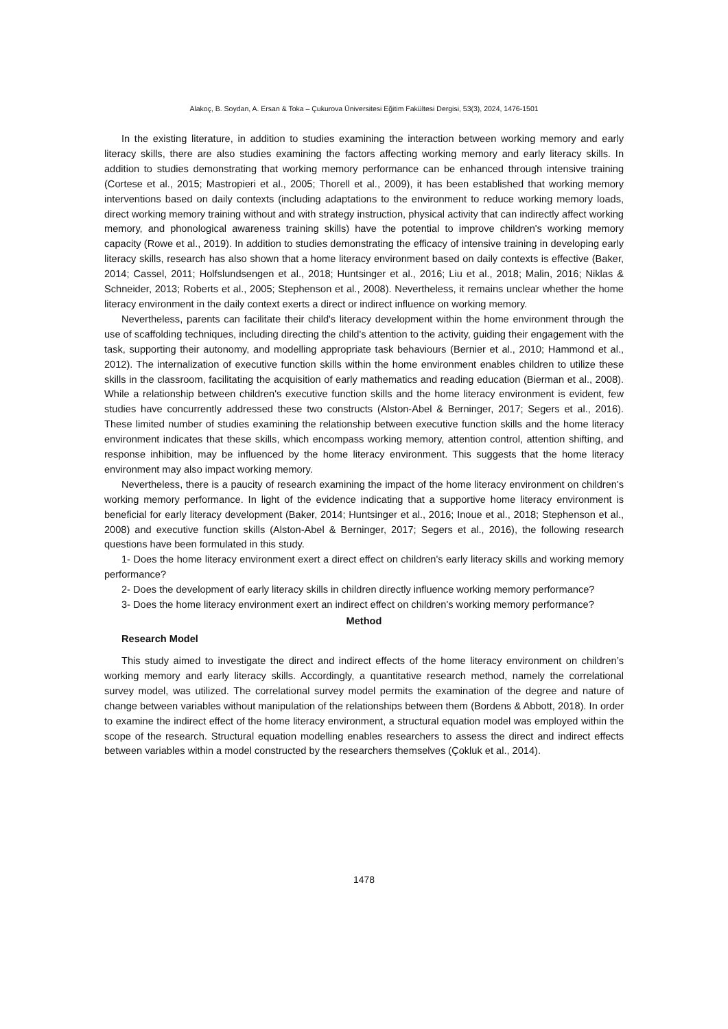Alakoç, B. Soydan, A. Ersan & Toka – Çukurova Üniversitesi Eğitim Fakültesi Dergisi, 53(3), 2024, 1476-1501
In the existing literature, in addition to studies examining the interaction between working memory and early literacy skills, there are also studies examining the factors affecting working memory and early literacy skills. In addition to studies demonstrating that working memory performance can be enhanced through intensive training (Cortese et al., 2015; Mastropieri et al., 2005; Thorell et al., 2009), it has been established that working memory interventions based on daily contexts (including adaptations to the environment to reduce working memory loads, direct working memory training without and with strategy instruction, physical activity that can indirectly affect working memory, and phonological awareness training skills) have the potential to improve children's working memory capacity (Rowe et al., 2019). In addition to studies demonstrating the efficacy of intensive training in developing early literacy skills, research has also shown that a home literacy environment based on daily contexts is effective (Baker, 2014; Cassel, 2011; Holfslundsengen et al., 2018; Huntsinger et al., 2016; Liu et al., 2018; Malin, 2016; Niklas & Schneider, 2013; Roberts et al., 2005; Stephenson et al., 2008). Nevertheless, it remains unclear whether the home literacy environment in the daily context exerts a direct or indirect influence on working memory.
Nevertheless, parents can facilitate their child's literacy development within the home environment through the use of scaffolding techniques, including directing the child's attention to the activity, guiding their engagement with the task, supporting their autonomy, and modelling appropriate task behaviours (Bernier et al., 2010; Hammond et al., 2012). The internalization of executive function skills within the home environment enables children to utilize these skills in the classroom, facilitating the acquisition of early mathematics and reading education (Bierman et al., 2008). While a relationship between children's executive function skills and the home literacy environment is evident, few studies have concurrently addressed these two constructs (Alston-Abel & Berninger, 2017; Segers et al., 2016). These limited number of studies examining the relationship between executive function skills and the home literacy environment indicates that these skills, which encompass working memory, attention control, attention shifting, and response inhibition, may be influenced by the home literacy environment. This suggests that the home literacy environment may also impact working memory.
Nevertheless, there is a paucity of research examining the impact of the home literacy environment on children's working memory performance. In light of the evidence indicating that a supportive home literacy environment is beneficial for early literacy development (Baker, 2014; Huntsinger et al., 2016; Inoue et al., 2018; Stephenson et al., 2008) and executive function skills (Alston-Abel & Berninger, 2017; Segers et al., 2016), the following research questions have been formulated in this study.
1- Does the home literacy environment exert a direct effect on children's early literacy skills and working memory performance?
2- Does the development of early literacy skills in children directly influence working memory performance?
3- Does the home literacy environment exert an indirect effect on children's working memory performance?
Method
Research Model
This study aimed to investigate the direct and indirect effects of the home literacy environment on children’s working memory and early literacy skills. Accordingly, a quantitative research method, namely the correlational survey model, was utilized. The correlational survey model permits the examination of the degree and nature of change between variables without manipulation of the relationships between them (Bordens & Abbott, 2018). In order to examine the indirect effect of the home literacy environment, a structural equation model was employed within the scope of the research. Structural equation modelling enables researchers to assess the direct and indirect effects between variables within a model constructed by the researchers themselves (Çokluk et al., 2014).
1478